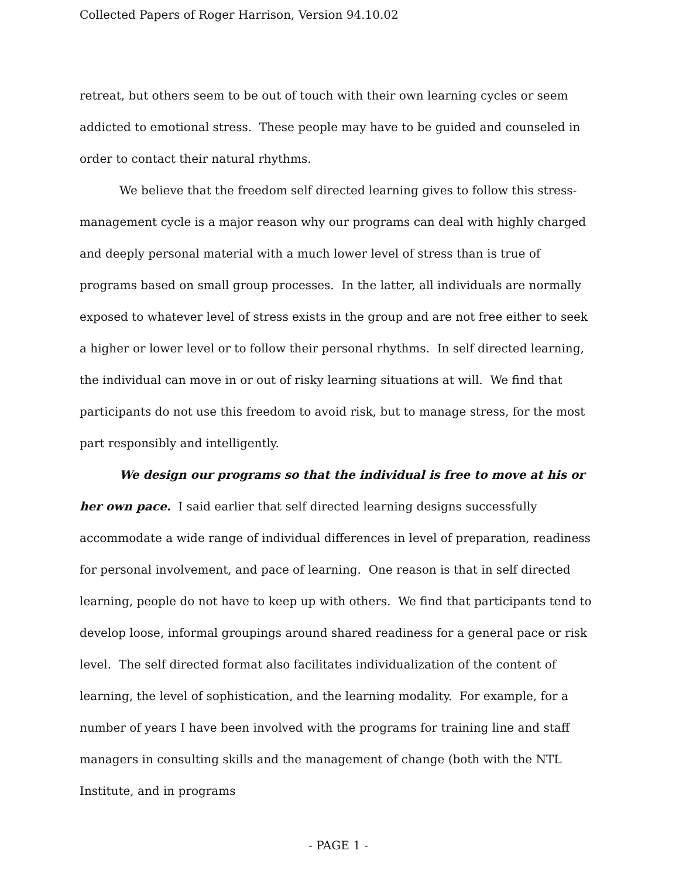Collected Papers of Roger Harrison, Version 94.10.02
retreat, but others seem to be out of touch with their own learning cycles or seem addicted to emotional stress. These people may have to be guided and counseled in order to contact their natural rhythms.
We believe that the freedom self directed learning gives to follow this stress-management cycle is a major reason why our programs can deal with highly charged and deeply personal material with a much lower level of stress than is true of programs based on small group processes. In the latter, all individuals are normally exposed to whatever level of stress exists in the group and are not free either to seek a higher or lower level or to follow their personal rhythms. In self directed learning, the individual can move in or out of risky learning situations at will. We find that participants do not use this freedom to avoid risk, but to manage stress, for the most part responsibly and intelligently.
We design our programs so that the individual is free to move at his or her own pace. I said earlier that self directed learning designs successfully accommodate a wide range of individual differences in level of preparation, readiness for personal involvement, and pace of learning. One reason is that in self directed learning, people do not have to keep up with others. We find that participants tend to develop loose, informal groupings around shared readiness for a general pace or risk level. The self directed format also facilitates individualization of the content of learning, the level of sophistication, and the learning modality. For example, for a number of years I have been involved with the programs for training line and staff managers in consulting skills and the management of change (both with the NTL Institute, and in programs
- PAGE 1 -